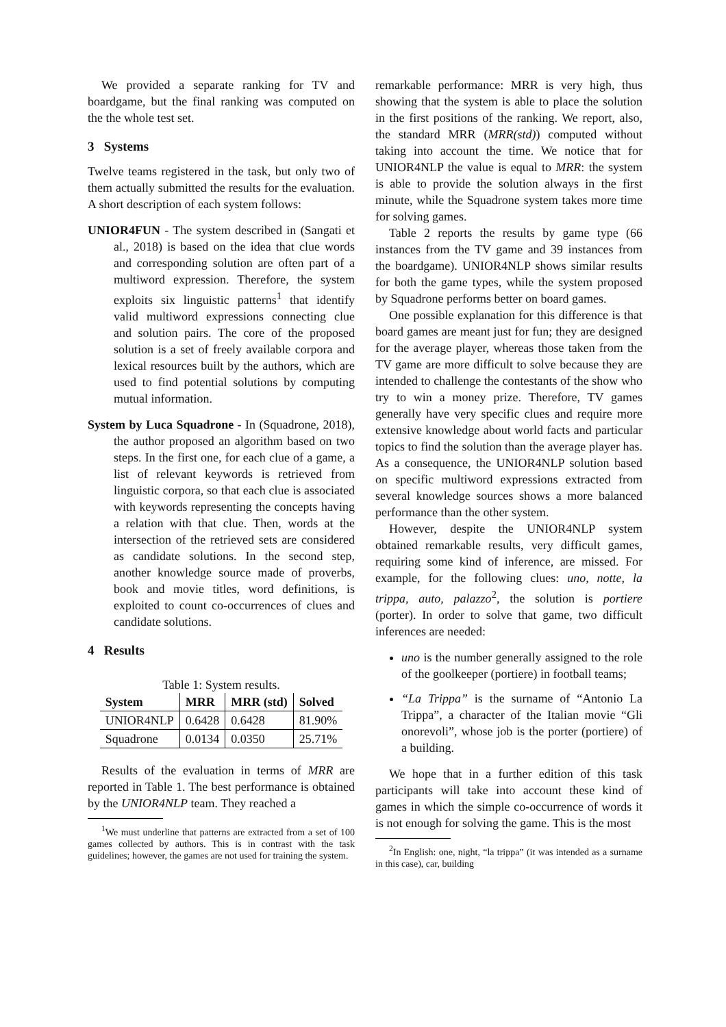We provided a separate ranking for TV and boardgame, but the final ranking was computed on the the whole test set.
3 Systems
Twelve teams registered in the task, but only two of them actually submitted the results for the evaluation. A short description of each system follows:
UNIOR4FUN - The system described in (Sangati et al., 2018) is based on the idea that clue words and corresponding solution are often part of a multiword expression. Therefore, the system exploits six linguistic patterns<sup>1</sup> that identify valid multiword expressions connecting clue and solution pairs. The core of the proposed solution is a set of freely available corpora and lexical resources built by the authors, which are used to find potential solutions by computing mutual information.
System by Luca Squadrone - In (Squadrone, 2018), the author proposed an algorithm based on two steps. In the first one, for each clue of a game, a list of relevant keywords is retrieved from linguistic corpora, so that each clue is associated with keywords representing the concepts having a relation with that clue. Then, words at the intersection of the retrieved sets are considered as candidate solutions. In the second step, another knowledge source made of proverbs, book and movie titles, word definitions, is exploited to count co-occurrences of clues and candidate solutions.
4 Results
Table 1: System results.
| System | MRR | MRR (std) | Solved |
| --- | --- | --- | --- |
| UNIOR4NLP | 0.6428 | 0.6428 | 81.90% |
| Squadrone | 0.0134 | 0.0350 | 25.71% |
Results of the evaluation in terms of MRR are reported in Table 1. The best performance is obtained by the UNIOR4NLP team. They reached a
<sup>1</sup> We must underline that patterns are extracted from a set of 100 games collected by authors. This is in contrast with the task guidelines; however, the games are not used for training the system.
remarkable performance: MRR is very high, thus showing that the system is able to place the solution in the first positions of the ranking. We report, also, the standard MRR (MRR(std)) computed without taking into account the time. We notice that for UNIOR4NLP the value is equal to MRR: the system is able to provide the solution always in the first minute, while the Squadrone system takes more time for solving games.
Table 2 reports the results by game type (66 instances from the TV game and 39 instances from the boardgame). UNIOR4NLP shows similar results for both the game types, while the system proposed by Squadrone performs better on board games.
One possible explanation for this difference is that board games are meant just for fun; they are designed for the average player, whereas those taken from the TV game are more difficult to solve because they are intended to challenge the contestants of the show who try to win a money prize. Therefore, TV games generally have very specific clues and require more extensive knowledge about world facts and particular topics to find the solution than the average player has. As a consequence, the UNIOR4NLP solution based on specific multiword expressions extracted from several knowledge sources shows a more balanced performance than the other system.
However, despite the UNIOR4NLP system obtained remarkable results, very difficult games, requiring some kind of inference, are missed. For example, for the following clues: uno, notte, la trippa, auto, palazzo<sup>2</sup>, the solution is portiere (porter). In order to solve that game, two difficult inferences are needed:
uno is the number generally assigned to the role of the goolkeeper (portiere) in football teams;
“La Trippa” is the surname of “Antonio La Trippa”, a character of the Italian movie “Gli onorevoli”, whose job is the porter (portiere) of a building.
We hope that in a further edition of this task participants will take into account these kind of games in which the simple co-occurrence of words it is not enough for solving the game. This is the most
<sup>2</sup> In English: one, night, “la trippa” (it was intended as a surname in this case), car, building